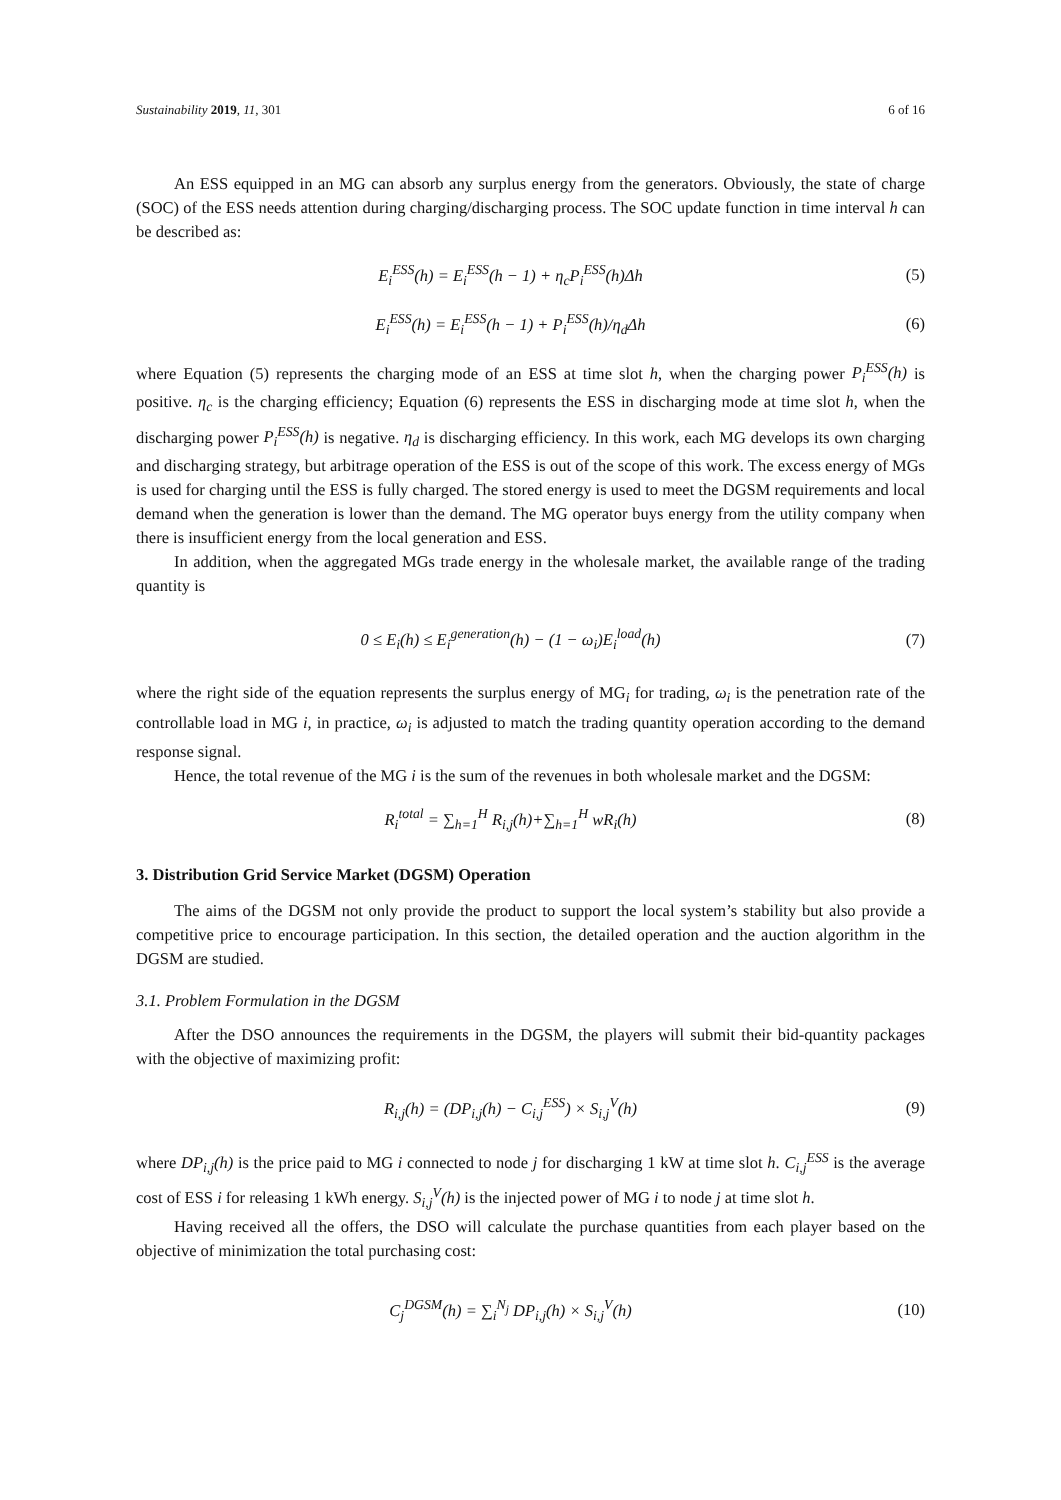Sustainability 2019, 11, 301 6 of 16
An ESS equipped in an MG can absorb any surplus energy from the generators. Obviously, the state of charge (SOC) of the ESS needs attention during charging/discharging process. The SOC update function in time interval h can be described as:
E<sub>i</sub><sup>ESS</sup>(h) = E<sub>i</sub><sup>ESS</sup>(h − 1) + η<sub>c</sub>P<sub>i</sub><sup>ESS</sup>(h)Δh
(5)
E<sub>i</sub><sup>ESS</sup>(h) = E<sub>i</sub><sup>ESS</sup>(h − 1) + P<sub>i</sub><sup>ESS</sup>(h)/η<sub>d</sub>Δh
(6)
where Equation (5) represents the charging mode of an ESS at time slot h, when the charging power P<sub>i</sub><sup>ESS</sup>(h) is positive. η<sub>c</sub> is the charging efficiency; Equation (6) represents the ESS in discharging mode at time slot h, when the discharging power P<sub>i</sub><sup>ESS</sup>(h) is negative. η<sub>d</sub> is discharging efficiency. In this work, each MG develops its own charging and discharging strategy, but arbitrage operation of the ESS is out of the scope of this work. The excess energy of MGs is used for charging until the ESS is fully charged. The stored energy is used to meet the DGSM requirements and local demand when the generation is lower than the demand. The MG operator buys energy from the utility company when there is insufficient energy from the local generation and ESS.
In addition, when the aggregated MGs trade energy in the wholesale market, the available range of the trading quantity is
0 ≤ E<sub>i</sub>(h) ≤ E<sub>i</sub><sup>generation</sup>(h) − (1 − ω<sub>i</sub>)E<sub>i</sub><sup>load</sup>(h)
(7)
where the right side of the equation represents the surplus energy of MG<sub>i</sub> for trading, ω<sub>i</sub> is the penetration rate of the controllable load in MG i, in practice, ω<sub>i</sub> is adjusted to match the trading quantity operation according to the demand response signal.
Hence, the total revenue of the MG i is the sum of the revenues in both wholesale market and the DGSM:
R<sub>i</sub><sup>total</sup> = ∑<sub>h=1</sub><sup>H</sup> R<sub>i,j</sub>(h)+∑<sub>h=1</sub><sup>H</sup> wR<sub>i</sub>(h)
(8)
3. Distribution Grid Service Market (DGSM) Operation
The aims of the DGSM not only provide the product to support the local system’s stability but also provide a competitive price to encourage participation. In this section, the detailed operation and the auction algorithm in the DGSM are studied.
3.1. Problem Formulation in the DGSM
After the DSO announces the requirements in the DGSM, the players will submit their bid-quantity packages with the objective of maximizing profit:
R<sub>i,j</sub>(h) = (DP<sub>i,j</sub>(h) − C<sub>i,j</sub><sup>ESS</sup>) × S<sub>i,j</sub><sup>V</sup>(h)
(9)
where DP<sub>i,j</sub>(h) is the price paid to MG i connected to node j for discharging 1 kW at time slot h. C<sub>i,j</sub><sup>ESS</sup> is the average cost of ESS i for releasing 1 kWh energy. S<sub>i,j</sub><sup>V</sup>(h) is the injected power of MG i to node j at time slot h.
Having received all the offers, the DSO will calculate the purchase quantities from each player based on the objective of minimization the total purchasing cost:
C<sub>j</sub><sup>DGSM</sup>(h) = ∑<sub>i</sub><sup>N<sub>j</sub></sup> DP<sub>i,j</sub>(h) × S<sub>i,j</sub><sup>V</sup>(h)
(10)